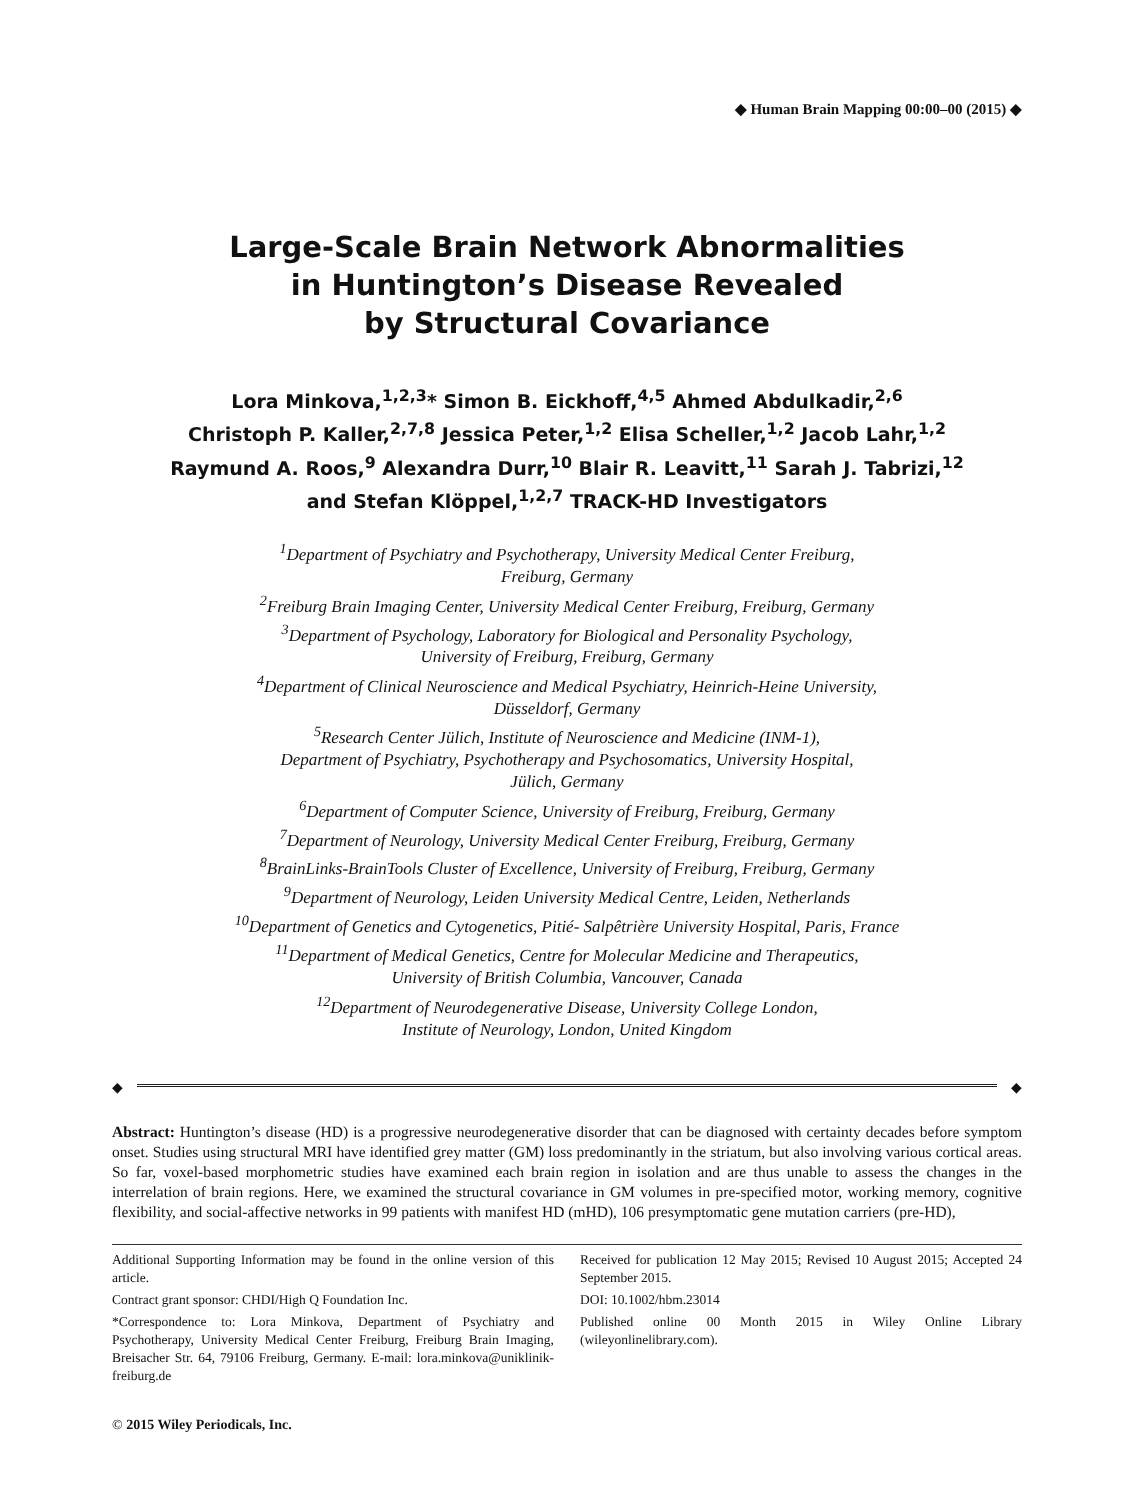◆ Human Brain Mapping 00:00–00 (2015) ◆
Large-Scale Brain Network Abnormalities
in Huntington’s Disease Revealed
by Structural Covariance
Lora Minkova,<sup>1,2,3</sup>* Simon B. Eickhoff,<sup>4,5</sup> Ahmed Abdulkadir,<sup>2,6</sup>
Christoph P. Kaller,<sup>2,7,8</sup> Jessica Peter,<sup>1,2</sup> Elisa Scheller,<sup>1,2</sup> Jacob Lahr,<sup>1,2</sup>
Raymund A. Roos,<sup>9</sup> Alexandra Durr,<sup>10</sup> Blair R. Leavitt,<sup>11</sup> Sarah J. Tabrizi,<sup>12</sup>
and Stefan Klöppel,<sup>1,2,7</sup> TRACK-HD Investigators
<sup>1</sup> Department of Psychiatry and Psychotherapy, University Medical Center Freiburg,
Freiburg, Germany
<sup>2</sup> Freiburg Brain Imaging Center, University Medical Center Freiburg, Freiburg, Germany
<sup>3</sup> Department of Psychology, Laboratory for Biological and Personality Psychology,
University of Freiburg, Freiburg, Germany
<sup>4</sup> Department of Clinical Neuroscience and Medical Psychiatry, Heinrich-Heine University,
Düsseldorf, Germany
<sup>5</sup> Research Center Jülich, Institute of Neuroscience and Medicine (INM-1),
Department of Psychiatry, Psychotherapy and Psychosomatics, University Hospital,
Jülich, Germany
<sup>6</sup> Department of Computer Science, University of Freiburg, Freiburg, Germany
<sup>7</sup> Department of Neurology, University Medical Center Freiburg, Freiburg, Germany
<sup>8</sup> BrainLinks-BrainTools Cluster of Excellence, University of Freiburg, Freiburg, Germany
<sup>9</sup> Department of Neurology, Leiden University Medical Centre, Leiden, Netherlands
<sup>10</sup> Department of Genetics and Cytogenetics, Pitié- Salpêtrière University Hospital, Paris, France
<sup>11</sup> Department of Medical Genetics, Centre for Molecular Medicine and Therapeutics,
University of British Columbia, Vancouver, Canada
<sup>12</sup> Department of Neurodegenerative Disease, University College London,
Institute of Neurology, London, United Kingdom
◆ ◆
Abstract: Huntington’s disease (HD) is a progressive neurodegenerative disorder that can be diagnosed with certainty decades before symptom onset. Studies using structural MRI have identified grey matter (GM) loss predominantly in the striatum, but also involving various cortical areas. So far, voxel-based morphometric studies have examined each brain region in isolation and are thus unable to assess the changes in the interrelation of brain regions. Here, we examined the structural covariance in GM volumes in pre-specified motor, working memory, cognitive flexibility, and social-affective networks in 99 patients with manifest HD (mHD), 106 presymptomatic gene mutation carriers (pre-HD),
Additional Supporting Information may be found in the online version of this article.
Contract grant sponsor: CHDI/High Q Foundation Inc.
*Correspondence to: Lora Minkova, Department of Psychiatry and Psychotherapy, University Medical Center Freiburg, Freiburg Brain Imaging, Breisacher Str. 64, 79106 Freiburg, Germany. E-mail: lora.minkova@uniklinik-freiburg.de
Received for publication 12 May 2015; Revised 10 August 2015; Accepted 24 September 2015.
DOI: 10.1002/hbm.23014
Published online 00 Month 2015 in Wiley Online Library (wileyonlinelibrary.com).
© 2015 Wiley Periodicals, Inc.